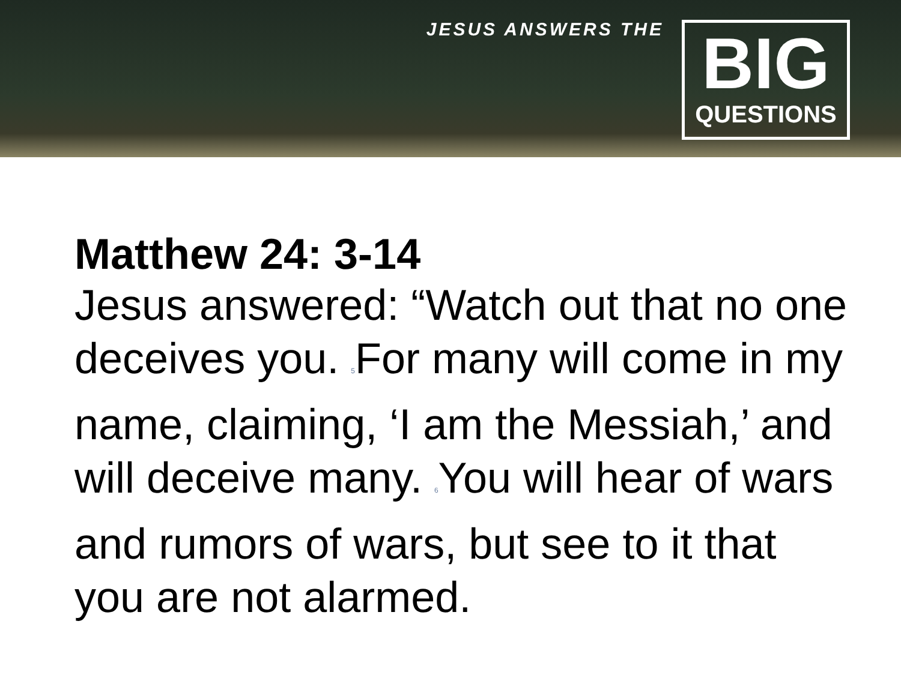JESUS ANSWERS THE
BIG
QUESTIONS
Matthew 24: 3-14
Jesus answered: “Watch out that no one deceives you. <sup>5</sup>For many will come in my name, claiming, ‘I am the Messiah,’ and will deceive many. <sup>6</sup>You will hear of wars and rumors of wars, but see to it that you are not alarmed.